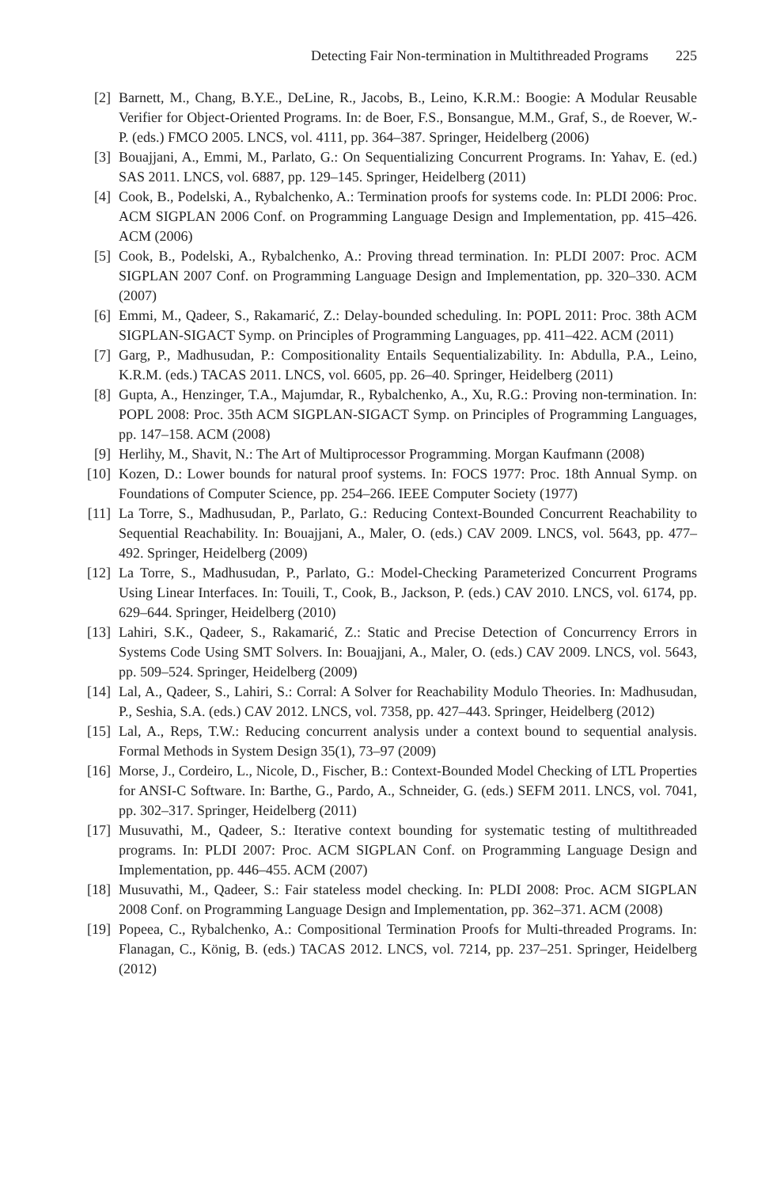Detecting Fair Non-termination in Multithreaded Programs 225
[2] Barnett, M., Chang, B.Y.E., DeLine, R., Jacobs, B., Leino, K.R.M.: Boogie: A Modular Reusable Verifier for Object-Oriented Programs. In: de Boer, F.S., Bonsangue, M.M., Graf, S., de Roever, W.-P. (eds.) FMCO 2005. LNCS, vol. 4111, pp. 364–387. Springer, Heidelberg (2006)
[3] Bouajjani, A., Emmi, M., Parlato, G.: On Sequentializing Concurrent Programs. In: Yahav, E. (ed.) SAS 2011. LNCS, vol. 6887, pp. 129–145. Springer, Heidelberg (2011)
[4] Cook, B., Podelski, A., Rybalchenko, A.: Termination proofs for systems code. In: PLDI 2006: Proc. ACM SIGPLAN 2006 Conf. on Programming Language Design and Implementation, pp. 415–426. ACM (2006)
[5] Cook, B., Podelski, A., Rybalchenko, A.: Proving thread termination. In: PLDI 2007: Proc. ACM SIGPLAN 2007 Conf. on Programming Language Design and Implementation, pp. 320–330. ACM (2007)
[6] Emmi, M., Qadeer, S., Rakamarić, Z.: Delay-bounded scheduling. In: POPL 2011: Proc. 38th ACM SIGPLAN-SIGACT Symp. on Principles of Programming Languages, pp. 411–422. ACM (2011)
[7] Garg, P., Madhusudan, P.: Compositionality Entails Sequentializability. In: Abdulla, P.A., Leino, K.R.M. (eds.) TACAS 2011. LNCS, vol. 6605, pp. 26–40. Springer, Heidelberg (2011)
[8] Gupta, A., Henzinger, T.A., Majumdar, R., Rybalchenko, A., Xu, R.G.: Proving non-termination. In: POPL 2008: Proc. 35th ACM SIGPLAN-SIGACT Symp. on Principles of Programming Languages, pp. 147–158. ACM (2008)
[9] Herlihy, M., Shavit, N.: The Art of Multiprocessor Programming. Morgan Kaufmann (2008)
[10]
Kozen, D.: Lower bounds for natural proof systems. In: FOCS 1977: Proc. 18th Annual Symp. on Foundations of Computer Science, pp. 254–266. IEEE Computer Society (1977)
[11]
La Torre, S., Madhusudan, P., Parlato, G.: Reducing Context-Bounded Concurrent Reachability to Sequential Reachability. In: Bouajjani, A., Maler, O. (eds.) CAV 2009. LNCS, vol. 5643, pp. 477–492. Springer, Heidelberg (2009)
[12]
La Torre, S., Madhusudan, P., Parlato, G.: Model-Checking Parameterized Concurrent Programs Using Linear Interfaces. In: Touili, T., Cook, B., Jackson, P. (eds.) CAV 2010. LNCS, vol. 6174, pp. 629–644. Springer, Heidelberg (2010)
[13]
Lahiri, S.K., Qadeer, S., Rakamarić, Z.: Static and Precise Detection of Concurrency Errors in Systems Code Using SMT Solvers. In: Bouajjani, A., Maler, O. (eds.) CAV 2009. LNCS, vol. 5643, pp. 509–524. Springer, Heidelberg (2009)
[14]
Lal, A., Qadeer, S., Lahiri, S.: Corral: A Solver for Reachability Modulo Theories. In: Madhusudan, P., Seshia, S.A. (eds.) CAV 2012. LNCS, vol. 7358, pp. 427–443. Springer, Heidelberg (2012)
[15]
Lal, A., Reps, T.W.: Reducing concurrent analysis under a context bound to sequential analysis. Formal Methods in System Design 35(1), 73–97 (2009)
[16]
Morse, J., Cordeiro, L., Nicole, D., Fischer, B.: Context-Bounded Model Checking of LTL Properties for ANSI-C Software. In: Barthe, G., Pardo, A., Schneider, G. (eds.) SEFM 2011. LNCS, vol. 7041, pp. 302–317. Springer, Heidelberg (2011)
[17]
Musuvathi, M., Qadeer, S.: Iterative context bounding for systematic testing of multithreaded programs. In: PLDI 2007: Proc. ACM SIGPLAN Conf. on Programming Language Design and Implementation, pp. 446–455. ACM (2007)
[18]
Musuvathi, M., Qadeer, S.: Fair stateless model checking. In: PLDI 2008: Proc. ACM SIGPLAN 2008 Conf. on Programming Language Design and Implementation, pp. 362–371. ACM (2008)
[19]
Popeea, C., Rybalchenko, A.: Compositional Termination Proofs for Multi-threaded Programs. In: Flanagan, C., König, B. (eds.) TACAS 2012. LNCS, vol. 7214, pp. 237–251. Springer, Heidelberg (2012)